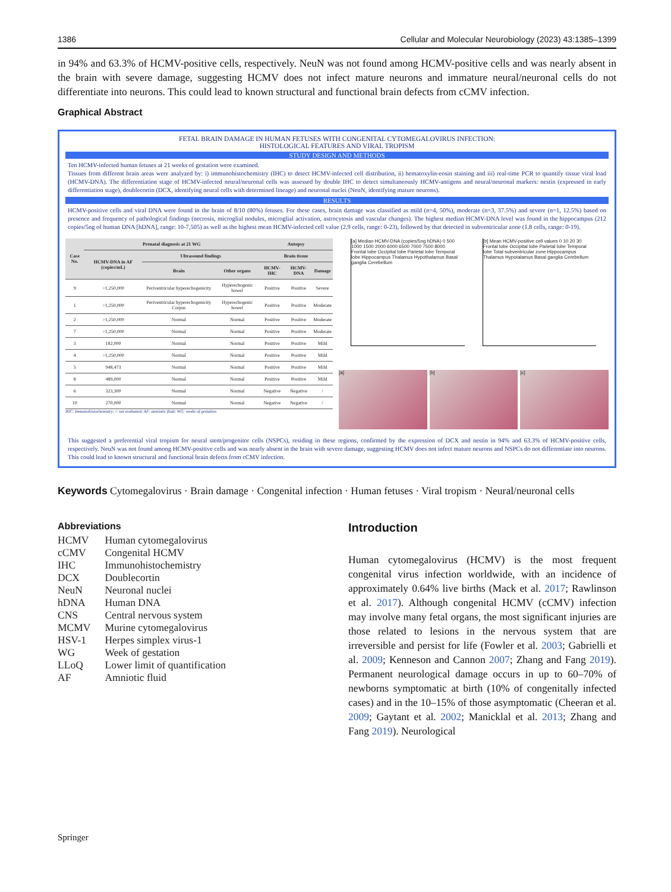1386 Cellular and Molecular Neurobiology (2023) 43:1385–1399
in 94% and 63.3% of HCMV-positive cells, respectively. NeuN was not found among HCMV-positive cells and was nearly absent in the brain with severe damage, suggesting HCMV does not infect mature neurons and immature neural/neuronal cells do not differentiate into neurons. This could lead to known structural and functional brain defects from cCMV infection.
Graphical Abstract
FETAL BRAIN DAMAGE IN HUMAN FETUSES WITH CONGENITAL CYTOMEGALOVIRUS INFECTION:
HISTOLOGICAL FEATURES AND VIRAL TROPISM
STUDY DESIGN AND METHODS
Ten HCMV-infected human fetuses at 21 weeks of gestation were examined.
Tissues from different brain areas were analyzed by: i) immunohistochemistry (IHC) to detect HCMV-infected cell distribution, ii) hematoxylin-eosin staining and iii) real-time PCR to quantify tissue viral load (HCMV-DNA). The differentiation stage of HCMV-infected neural/neuronal cells was assessed by double IHC to detect simultaneously HCMV-antigens and neural/neuronal markers: nestin (expressed in early differentiation stage), doublecortin (DCX, identifying neural cells with determined lineage) and neuronal nuclei (NeuN, identifying mature neurons).
RESULTS
HCMV-positive cells and viral DNA were found in the brain of 8/10 (80%) fetuses. For these cases, brain damage was classified as mild (n=4, 50%), moderate (n=3, 37.5%) and severe (n=1, 12.5%) based on presence and frequency of pathological findings (necrosis, microglial nodules, microglial activation, astrocytosis and vascular changes). The highest median HCMV-DNA level was found in the hippocampus (212 copies/5ng of human DNA [hDNA], range: 10-7,505) as well as the highest mean HCMV-infected cell value (2.9 cells, range: 0-23), followed by that detected in subventricular zone (1.8 cells, range: 0-19).
| Case No. | Prenatal diagnosis at 21 WG | | | Autopsy | | |
| --- | --- | --- | --- | --- | --- | --- |
| | HCMV-DNA in AF (copies/mL) | Ultrasound findings | | Brain tissue | | |
| | | Brain | Other organs | HCMV-IHC | HCMV-DNA | Damage |
| 9 | >1,250,000 | Periventricular hyperechogenicity | Hyperechogenic bowel | Positive | Positive | Severe |
| 1 | >1,250,000 | Periventricular hyperechogenicity Corpus | Hyperechogenic bowel | Positive | Positive | Moderate |
| 2 | >1,250,000 | Normal | Normal | Positive | Positive | Moderate |
| 7 | >1,250,000 | Normal | Normal | Positive | Positive | Moderate |
| 3 | 182,000 | Normal | Normal | Positive | Positive | Mild |
| 4 | >1,250,000 | Normal | Normal | Positive | Positive | Mild |
| 5 | 948,473 | Normal | Normal | Positive | Positive | Mild |
| 8 | 489,000 | Normal | Normal | Positive | Positive | Mild |
| 6 | 323,300 | Normal | Normal | Negative | Negative | / |
| 10 | 270,000 | Normal | Normal | Negative | Negative | / |
IHC: Immunohistochemistry; /: not evaluated; AF: amniotic fluid; WG: weeks of gestation
[a] Median HCMV-DNA (copies/5ng hDNA) 0 500 1000 1500 2000 6000 6500 7000 7500 8000
Frontal lobe Occipital lobe Parietal lobe Temporal lobe Hippocampus Thalamus Hypothalamus Basal ganglia Cerebellum
[b] Mean HCMV-positive cell values 0 10 20 30
Frontal lobe Occipital lobe Parietal lobe Temporal lobe Total subventricular zone Hippocampus Thalamus Hypotalamus Basal ganglia Cerebellum
[a] [b] [c]
This suggested a preferential viral tropism for neural stem/progenitor cells (NSPCs), residing in these regions, confirmed by the expression of DCX and nestin in 94% and 63.3% of HCMV-positive cells, respectively. NeuN was not found among HCMV-positive cells and was nearly absent in the brain with severe damage, suggesting HCMV does not infect mature neurons and NSPCs do not differentiate into neurons. This could lead to known structural and functional brain defects from cCMV infection.
Keywords Cytomegalovirus · Brain damage · Congenital infection · Human fetuses · Viral tropism · Neural/neuronal cells
Abbreviations
| HCMV | Human cytomegalovirus |
| cCMV | Congenital HCMV |
| IHC | Immunohistochemistry |
| DCX | Doublecortin |
| NeuN | Neuronal nuclei |
| hDNA | Human DNA |
| CNS | Central nervous system |
| MCMV | Murine cytomegalovirus |
| HSV-1 | Herpes simplex virus-1 |
| WG | Week of gestation |
| LLoQ | Lower limit of quantification |
| AF | Amniotic fluid |
Introduction
Human cytomegalovirus (HCMV) is the most frequent congenital virus infection worldwide, with an incidence of approximately 0.64% live births (Mack et al. 2017; Rawlinson et al. 2017). Although congenital HCMV (cCMV) infection may involve many fetal organs, the most significant injuries are those related to lesions in the nervous system that are irreversible and persist for life (Fowler et al. 2003; Gabrielli et al. 2009; Kenneson and Cannon 2007; Zhang and Fang 2019). Permanent neurological damage occurs in up to 60–70% of newborns symptomatic at birth (10% of congenitally infected cases) and in the 10–15% of those asymptomatic (Cheeran et al. 2009; Gaytant et al. 2002; Manicklal et al. 2013; Zhang and Fang 2019). Neurological
Springer